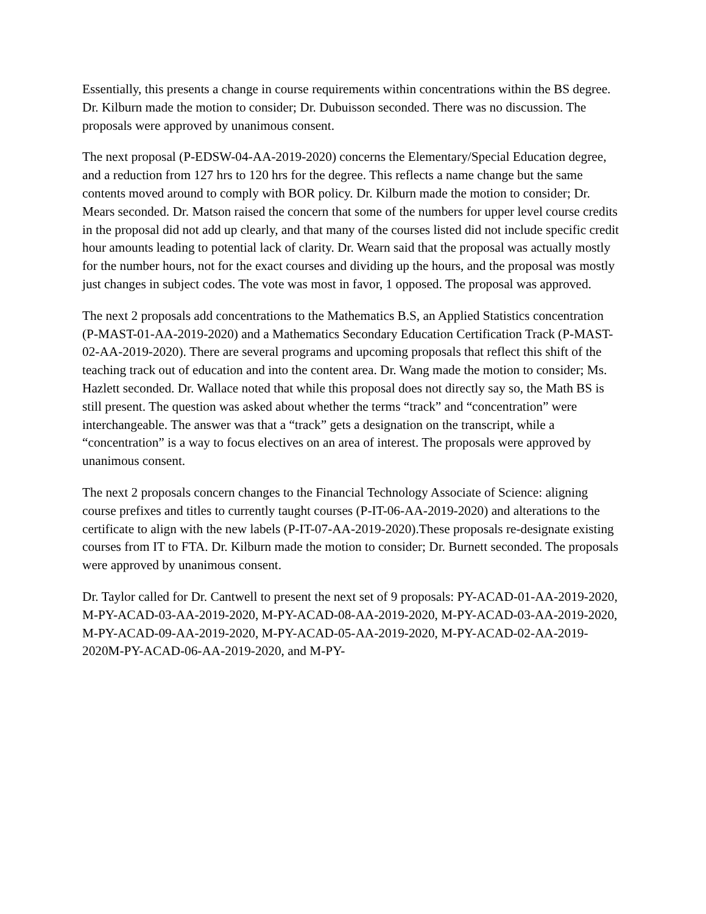Essentially, this presents a change in course requirements within concentrations within the BS degree. Dr. Kilburn made the motion to consider; Dr. Dubuisson seconded. There was no discussion. The proposals were approved by unanimous consent.
The next proposal (P-EDSW-04-AA-2019-2020) concerns the Elementary/Special Education degree, and a reduction from 127 hrs to 120 hrs for the degree. This reflects a name change but the same contents moved around to comply with BOR policy. Dr. Kilburn made the motion to consider; Dr. Mears seconded. Dr. Matson raised the concern that some of the numbers for upper level course credits in the proposal did not add up clearly, and that many of the courses listed did not include specific credit hour amounts leading to potential lack of clarity. Dr. Wearn said that the proposal was actually mostly for the number hours, not for the exact courses and dividing up the hours, and the proposal was mostly just changes in subject codes. The vote was most in favor, 1 opposed. The proposal was approved.
The next 2 proposals add concentrations to the Mathematics B.S, an Applied Statistics concentration (P-MAST-01-AA-2019-2020) and a Mathematics Secondary Education Certification Track (P-MAST-02-AA-2019-2020). There are several programs and upcoming proposals that reflect this shift of the teaching track out of education and into the content area. Dr. Wang made the motion to consider; Ms. Hazlett seconded. Dr. Wallace noted that while this proposal does not directly say so, the Math BS is still present. The question was asked about whether the terms “track” and “concentration” were interchangeable. The answer was that a “track” gets a designation on the transcript, while a “concentration” is a way to focus electives on an area of interest. The proposals were approved by unanimous consent.
The next 2 proposals concern changes to the Financial Technology Associate of Science: aligning course prefixes and titles to currently taught courses (P-IT-06-AA-2019-2020) and alterations to the certificate to align with the new labels (P-IT-07-AA-2019-2020).These proposals re-designate existing courses from IT to FTA. Dr. Kilburn made the motion to consider; Dr. Burnett seconded. The proposals were approved by unanimous consent.
Dr. Taylor called for Dr. Cantwell to present the next set of 9 proposals: PY-ACAD-01-AA-2019-2020, M-PY-ACAD-03-AA-2019-2020, M-PY-ACAD-08-AA-2019-2020, M-PY-ACAD-03-AA-2019-2020, M-PY-ACAD-09-AA-2019-2020, M-PY-ACAD-05-AA-2019-2020, M-PY-ACAD-02-AA-2019-2020M-PY-ACAD-06-AA-2019-2020, and M-PY-